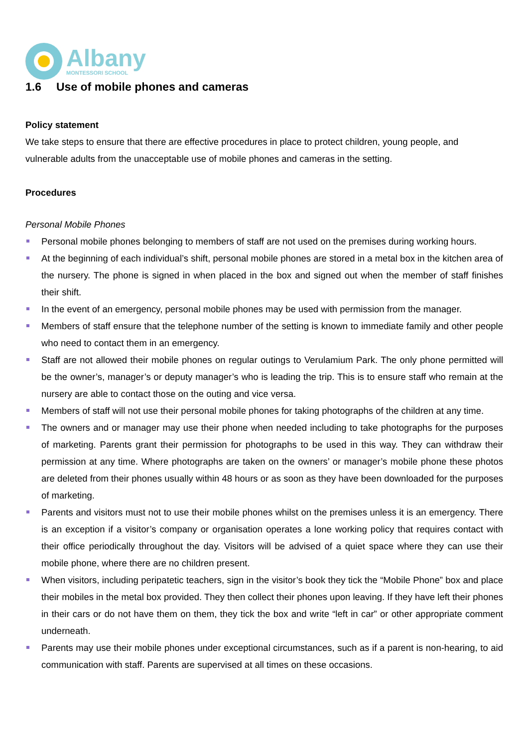Albany
MONTESSORI SCHOOL
1.6 Use of mobile phones and cameras
Policy statement
We take steps to ensure that there are effective procedures in place to protect children, young people, and vulnerable adults from the unacceptable use of mobile phones and cameras in the setting.
Procedures
Personal Mobile Phones
Personal mobile phones belonging to members of staff are not used on the premises during working hours.
At the beginning of each individual’s shift, personal mobile phones are stored in a metal box in the kitchen area of the nursery. The phone is signed in when placed in the box and signed out when the member of staff finishes their shift.
In the event of an emergency, personal mobile phones may be used with permission from the manager.
Members of staff ensure that the telephone number of the setting is known to immediate family and other people who need to contact them in an emergency.
Staff are not allowed their mobile phones on regular outings to Verulamium Park. The only phone permitted will be the owner’s, manager’s or deputy manager’s who is leading the trip. This is to ensure staff who remain at the nursery are able to contact those on the outing and vice versa.
Members of staff will not use their personal mobile phones for taking photographs of the children at any time.
The owners and or manager may use their phone when needed including to take photographs for the purposes of marketing. Parents grant their permission for photographs to be used in this way. They can withdraw their permission at any time. Where photographs are taken on the owners’ or manager’s mobile phone these photos are deleted from their phones usually within 48 hours or as soon as they have been downloaded for the purposes of marketing.
Parents and visitors must not to use their mobile phones whilst on the premises unless it is an emergency. There is an exception if a visitor’s company or organisation operates a lone working policy that requires contact with their office periodically throughout the day. Visitors will be advised of a quiet space where they can use their mobile phone, where there are no children present.
When visitors, including peripatetic teachers, sign in the visitor’s book they tick the “Mobile Phone” box and place their mobiles in the metal box provided. They then collect their phones upon leaving. If they have left their phones in their cars or do not have them on them, they tick the box and write “left in car” or other appropriate comment underneath.
Parents may use their mobile phones under exceptional circumstances, such as if a parent is non-hearing, to aid communication with staff. Parents are supervised at all times on these occasions.